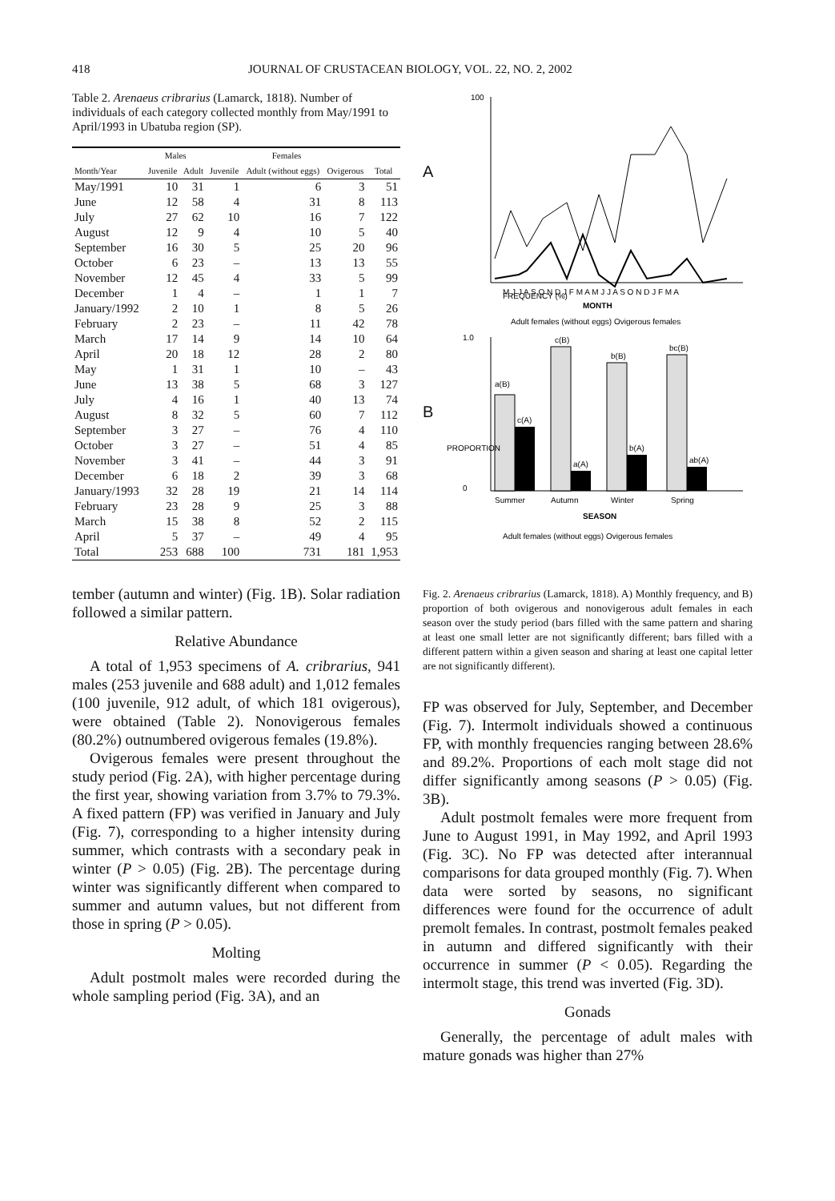418 JOURNAL OF CRUSTACEAN BIOLOGY, VOL. 22, NO. 2, 2002
Table 2. Arenaeus cribrarius (Lamarck, 1818). Number of individuals of each category collected monthly from May/1991 to April/1993 in Ubatuba region (SP).
| | Males | | Females | | | |
| --- | --- | --- | --- | --- | --- | --- |
| Month/Year | Juvenile | Adult | Juvenile | Adult (without eggs) | Ovigerous | Total |
| May/1991 | 10 | 31 | 1 | 6 | 3 | 51 |
| June | 12 | 58 | 4 | 31 | 8 | 113 |
| July | 27 | 62 | 10 | 16 | 7 | 122 |
| August | 12 | 9 | 4 | 10 | 5 | 40 |
| September | 16 | 30 | 5 | 25 | 20 | 96 |
| October | 6 | 23 | – | 13 | 13 | 55 |
| November | 12 | 45 | 4 | 33 | 5 | 99 |
| December | 1 | 4 | – | 1 | 1 | 7 |
| January/1992 | 2 | 10 | 1 | 8 | 5 | 26 |
| February | 2 | 23 | – | 11 | 42 | 78 |
| March | 17 | 14 | 9 | 14 | 10 | 64 |
| April | 20 | 18 | 12 | 28 | 2 | 80 |
| May | 1 | 31 | 1 | 10 | – | 43 |
| June | 13 | 38 | 5 | 68 | 3 | 127 |
| July | 4 | 16 | 1 | 40 | 13 | 74 |
| August | 8 | 32 | 5 | 60 | 7 | 112 |
| September | 3 | 27 | – | 76 | 4 | 110 |
| October | 3 | 27 | – | 51 | 4 | 85 |
| November | 3 | 41 | – | 44 | 3 | 91 |
| December | 6 | 18 | 2 | 39 | 3 | 68 |
| January/1993 | 32 | 28 | 19 | 21 | 14 | 114 |
| February | 23 | 28 | 9 | 25 | 3 | 88 |
| March | 15 | 38 | 8 | 52 | 2 | 115 |
| April | 5 | 37 | – | 49 | 4 | 95 |
| Total | 253 | 688 | 100 | 731 | 181 | 1,953 |
tember (autumn and winter) (Fig. 1B). Solar radiation followed a similar pattern.
Relative Abundance
A total of 1,953 specimens of A. cribrarius, 941 males (253 juvenile and 688 adult) and 1,012 females (100 juvenile, 912 adult, of which 181 ovigerous), were obtained (Table 2). Nonovigerous females (80.2%) outnumbered ovigerous females (19.8%).
Ovigerous females were present throughout the study period (Fig. 2A), with higher percentage during the first year, showing variation from 3.7% to 79.3%. A fixed pattern (FP) was verified in January and July (Fig. 7), corresponding to a higher intensity during summer, which contrasts with a secondary peak in winter (P > 0.05) (Fig. 2B). The percentage during winter was significantly different when compared to summer and autumn values, but not different from those in spring (P > 0.05).
Molting
Adult postmolt males were recorded during the whole sampling period (Fig. 3A), and an
A
100
FREQUENCY (%)
M J J A S O N D J F M A M J J A S O N D J F M A
MONTH
Adult females (without eggs) Ovigerous females
B
1.0
0
a(B)
c(A)
c(B)
a(A)
b(B)
b(A)
bc(B)
ab(A)
Summer
Autumn
Winter
Spring
SEASON
Adult females (without eggs) Ovigerous females
PROPORTION
Fig. 2. Arenaeus cribrarius (Lamarck, 1818). A) Monthly frequency, and B) proportion of both ovigerous and nonovigerous adult females in each season over the study period (bars filled with the same pattern and sharing at least one small letter are not significantly different; bars filled with a different pattern within a given season and sharing at least one capital letter are not significantly different).
FP was observed for July, September, and December (Fig. 7). Intermolt individuals showed a continuous FP, with monthly frequencies ranging between 28.6% and 89.2%. Proportions of each molt stage did not differ significantly among seasons (P > 0.05) (Fig. 3B).
Adult postmolt females were more frequent from June to August 1991, in May 1992, and April 1993 (Fig. 3C). No FP was detected after interannual comparisons for data grouped monthly (Fig. 7). When data were sorted by seasons, no significant differences were found for the occurrence of adult premolt females. In contrast, postmolt females peaked in autumn and differed significantly with their occurrence in summer (P < 0.05). Regarding the intermolt stage, this trend was inverted (Fig. 3D).
Gonads
Generally, the percentage of adult males with mature gonads was higher than 27%